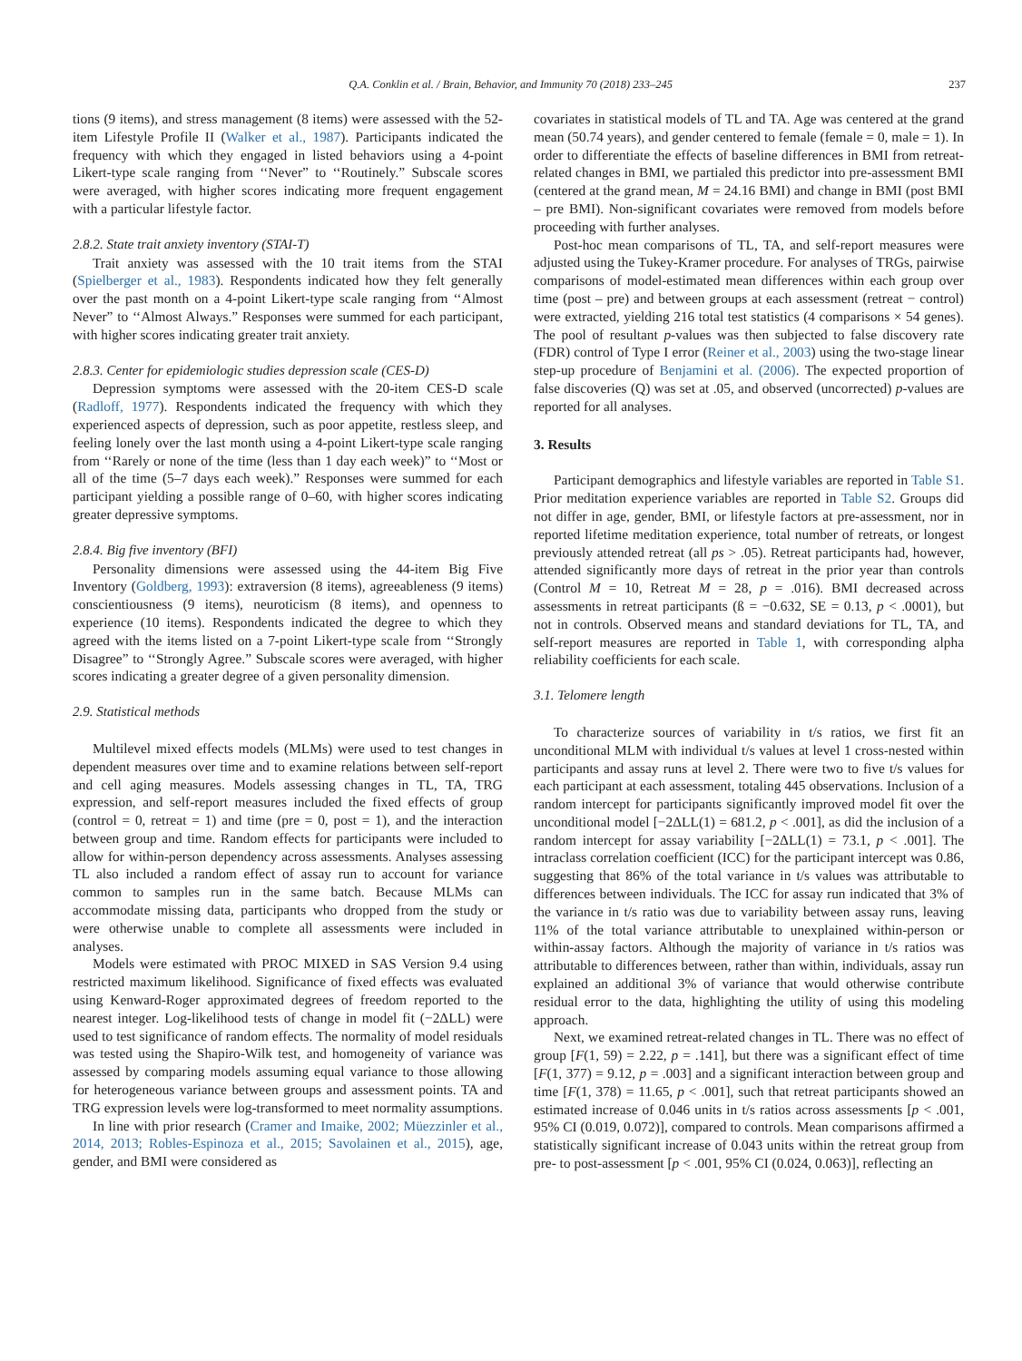Q.A. Conklin et al. / Brain, Behavior, and Immunity 70 (2018) 233–245 237
tions (9 items), and stress management (8 items) were assessed with the 52-item Lifestyle Profile II (Walker et al., 1987). Participants indicated the frequency with which they engaged in listed behaviors using a 4-point Likert-type scale ranging from ‘‘Never” to ‘‘Routinely.” Subscale scores were averaged, with higher scores indicating more frequent engagement with a particular lifestyle factor.
2.8.2. State trait anxiety inventory (STAI-T)
Trait anxiety was assessed with the 10 trait items from the STAI (Spielberger et al., 1983). Respondents indicated how they felt generally over the past month on a 4-point Likert-type scale ranging from ‘‘Almost Never” to ‘‘Almost Always.” Responses were summed for each participant, with higher scores indicating greater trait anxiety.
2.8.3. Center for epidemiologic studies depression scale (CES-D)
Depression symptoms were assessed with the 20-item CES-D scale (Radloff, 1977). Respondents indicated the frequency with which they experienced aspects of depression, such as poor appetite, restless sleep, and feeling lonely over the last month using a 4-point Likert-type scale ranging from ‘‘Rarely or none of the time (less than 1 day each week)” to ‘‘Most or all of the time (5–7 days each week).” Responses were summed for each participant yielding a possible range of 0–60, with higher scores indicating greater depressive symptoms.
2.8.4. Big five inventory (BFI)
Personality dimensions were assessed using the 44-item Big Five Inventory (Goldberg, 1993): extraversion (8 items), agreeableness (9 items) conscientiousness (9 items), neuroticism (8 items), and openness to experience (10 items). Respondents indicated the degree to which they agreed with the items listed on a 7-point Likert-type scale from ‘‘Strongly Disagree” to ‘‘Strongly Agree.” Subscale scores were averaged, with higher scores indicating a greater degree of a given personality dimension.
2.9. Statistical methods
Multilevel mixed effects models (MLMs) were used to test changes in dependent measures over time and to examine relations between self-report and cell aging measures. Models assessing changes in TL, TA, TRG expression, and self-report measures included the fixed effects of group (control = 0, retreat = 1) and time (pre = 0, post = 1), and the interaction between group and time. Random effects for participants were included to allow for within-person dependency across assessments. Analyses assessing TL also included a random effect of assay run to account for variance common to samples run in the same batch. Because MLMs can accommodate missing data, participants who dropped from the study or were otherwise unable to complete all assessments were included in analyses.
Models were estimated with PROC MIXED in SAS Version 9.4 using restricted maximum likelihood. Significance of fixed effects was evaluated using Kenward-Roger approximated degrees of freedom reported to the nearest integer. Log-likelihood tests of change in model fit (−2ΔLL) were used to test significance of random effects. The normality of model residuals was tested using the Shapiro-Wilk test, and homogeneity of variance was assessed by comparing models assuming equal variance to those allowing for heterogeneous variance between groups and assessment points. TA and TRG expression levels were log-transformed to meet normality assumptions.
In line with prior research (Cramer and Imaike, 2002; Müezzinler et al., 2014, 2013; Robles-Espinoza et al., 2015; Savolainen et al., 2015), age, gender, and BMI were considered as
covariates in statistical models of TL and TA. Age was centered at the grand mean (50.74 years), and gender centered to female (female = 0, male = 1). In order to differentiate the effects of baseline differences in BMI from retreat-related changes in BMI, we partialed this predictor into pre-assessment BMI (centered at the grand mean, M = 24.16 BMI) and change in BMI (post BMI – pre BMI). Non-significant covariates were removed from models before proceeding with further analyses.
Post-hoc mean comparisons of TL, TA, and self-report measures were adjusted using the Tukey-Kramer procedure. For analyses of TRGs, pairwise comparisons of model-estimated mean differences within each group over time (post – pre) and between groups at each assessment (retreat − control) were extracted, yielding 216 total test statistics (4 comparisons × 54 genes). The pool of resultant p-values was then subjected to false discovery rate (FDR) control of Type I error (Reiner et al., 2003) using the two-stage linear step-up procedure of Benjamini et al. (2006). The expected proportion of false discoveries (Q) was set at .05, and observed (uncorrected) p-values are reported for all analyses.
3. Results
Participant demographics and lifestyle variables are reported in Table S1. Prior meditation experience variables are reported in Table S2. Groups did not differ in age, gender, BMI, or lifestyle factors at pre-assessment, nor in reported lifetime meditation experience, total number of retreats, or longest previously attended retreat (all ps > .05). Retreat participants had, however, attended significantly more days of retreat in the prior year than controls (Control M = 10, Retreat M = 28, p = .016). BMI decreased across assessments in retreat participants (ß = −0.632, SE = 0.13, p < .0001), but not in controls. Observed means and standard deviations for TL, TA, and self-report measures are reported in Table 1, with corresponding alpha reliability coefficients for each scale.
3.1. Telomere length
To characterize sources of variability in t/s ratios, we first fit an unconditional MLM with individual t/s values at level 1 cross-nested within participants and assay runs at level 2. There were two to five t/s values for each participant at each assessment, totaling 445 observations. Inclusion of a random intercept for participants significantly improved model fit over the unconditional model [−2ΔLL(1) = 681.2, p < .001], as did the inclusion of a random intercept for assay variability [−2ΔLL(1) = 73.1, p < .001]. The intraclass correlation coefficient (ICC) for the participant intercept was 0.86, suggesting that 86% of the total variance in t/s values was attributable to differences between individuals. The ICC for assay run indicated that 3% of the variance in t/s ratio was due to variability between assay runs, leaving 11% of the total variance attributable to unexplained within-person or within-assay factors. Although the majority of variance in t/s ratios was attributable to differences between, rather than within, individuals, assay run explained an additional 3% of variance that would otherwise contribute residual error to the data, highlighting the utility of using this modeling approach.
Next, we examined retreat-related changes in TL. There was no effect of group [F(1, 59) = 2.22, p = .141], but there was a significant effect of time [F(1, 377) = 9.12, p = .003] and a significant interaction between group and time [F(1, 378) = 11.65, p < .001], such that retreat participants showed an estimated increase of 0.046 units in t/s ratios across assessments [p < .001, 95% CI (0.019, 0.072)], compared to controls. Mean comparisons affirmed a statistically significant increase of 0.043 units within the retreat group from pre- to post-assessment [p < .001, 95% CI (0.024, 0.063)], reflecting an